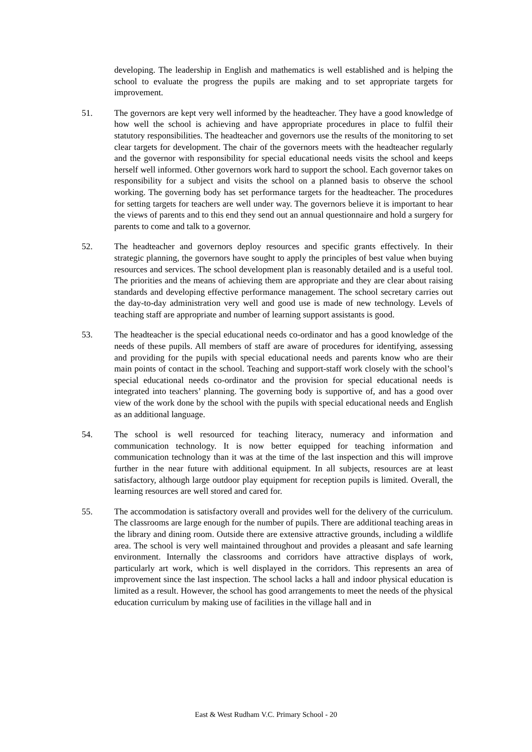developing. The leadership in English and mathematics is well established and is helping the school to evaluate the progress the pupils are making and to set appropriate targets for improvement.
51. The governors are kept very well informed by the headteacher. They have a good knowledge of how well the school is achieving and have appropriate procedures in place to fulfil their statutory responsibilities. The headteacher and governors use the results of the monitoring to set clear targets for development. The chair of the governors meets with the headteacher regularly and the governor with responsibility for special educational needs visits the school and keeps herself well informed. Other governors work hard to support the school. Each governor takes on responsibility for a subject and visits the school on a planned basis to observe the school working. The governing body has set performance targets for the headteacher. The procedures for setting targets for teachers are well under way. The governors believe it is important to hear the views of parents and to this end they send out an annual questionnaire and hold a surgery for parents to come and talk to a governor.
52. The headteacher and governors deploy resources and specific grants effectively. In their strategic planning, the governors have sought to apply the principles of best value when buying resources and services. The school development plan is reasonably detailed and is a useful tool. The priorities and the means of achieving them are appropriate and they are clear about raising standards and developing effective performance management. The school secretary carries out the day-to-day administration very well and good use is made of new technology. Levels of teaching staff are appropriate and number of learning support assistants is good.
53. The headteacher is the special educational needs co-ordinator and has a good knowledge of the needs of these pupils. All members of staff are aware of procedures for identifying, assessing and providing for the pupils with special educational needs and parents know who are their main points of contact in the school. Teaching and support-staff work closely with the school’s special educational needs co-ordinator and the provision for special educational needs is integrated into teachers’ planning. The governing body is supportive of, and has a good over view of the work done by the school with the pupils with special educational needs and English as an additional language.
54. The school is well resourced for teaching literacy, numeracy and information and communication technology. It is now better equipped for teaching information and communication technology than it was at the time of the last inspection and this will improve further in the near future with additional equipment. In all subjects, resources are at least satisfactory, although large outdoor play equipment for reception pupils is limited. Overall, the learning resources are well stored and cared for.
55. The accommodation is satisfactory overall and provides well for the delivery of the curriculum. The classrooms are large enough for the number of pupils. There are additional teaching areas in the library and dining room. Outside there are extensive attractive grounds, including a wildlife area. The school is very well maintained throughout and provides a pleasant and safe learning environment. Internally the classrooms and corridors have attractive displays of work, particularly art work, which is well displayed in the corridors. This represents an area of improvement since the last inspection. The school lacks a hall and indoor physical education is limited as a result. However, the school has good arrangements to meet the needs of the physical education curriculum by making use of facilities in the village hall and in
East & West Rudham V.C. Primary School - 20